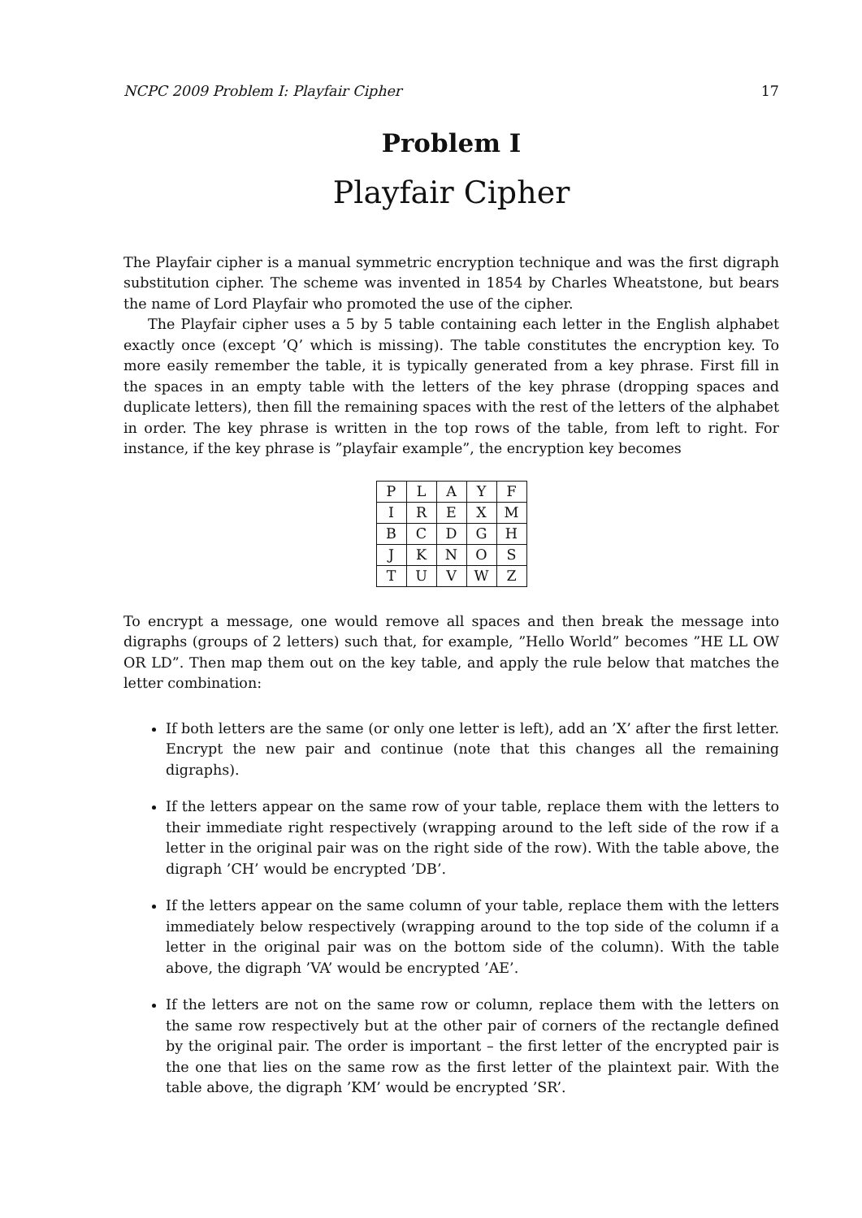NCPC 2009 Problem I: Playfair Cipher 17
Problem I
Playfair Cipher
The Playfair cipher is a manual symmetric encryption technique and was the first digraph substitution cipher. The scheme was invented in 1854 by Charles Wheatstone, but bears the name of Lord Playfair who promoted the use of the cipher.
The Playfair cipher uses a 5 by 5 table containing each letter in the English alphabet exactly once (except ’Q’ which is missing). The table constitutes the encryption key. To more easily remember the table, it is typically generated from a key phrase. First fill in the spaces in an empty table with the letters of the key phrase (dropping spaces and duplicate letters), then fill the remaining spaces with the rest of the letters of the alphabet in order. The key phrase is written in the top rows of the table, from left to right. For instance, if the key phrase is ”playfair example”, the encryption key becomes
| P | L | A | Y | F |
| I | R | E | X | M |
| B | C | D | G | H |
| J | K | N | O | S |
| T | U | V | W | Z |
To encrypt a message, one would remove all spaces and then break the message into digraphs (groups of 2 letters) such that, for example, ”Hello World” becomes ”HE LL OW OR LD”. Then map them out on the key table, and apply the rule below that matches the letter combination:
If both letters are the same (or only one letter is left), add an ’X’ after the first letter. Encrypt the new pair and continue (note that this changes all the remaining digraphs).
If the letters appear on the same row of your table, replace them with the letters to their immediate right respectively (wrapping around to the left side of the row if a letter in the original pair was on the right side of the row). With the table above, the digraph ’CH’ would be encrypted ’DB’.
If the letters appear on the same column of your table, replace them with the letters immediately below respectively (wrapping around to the top side of the column if a letter in the original pair was on the bottom side of the column). With the table above, the digraph ’VA’ would be encrypted ’AE’.
If the letters are not on the same row or column, replace them with the letters on the same row respectively but at the other pair of corners of the rectangle defined by the original pair. The order is important – the first letter of the encrypted pair is the one that lies on the same row as the first letter of the plaintext pair. With the table above, the digraph ’KM’ would be encrypted ’SR’.